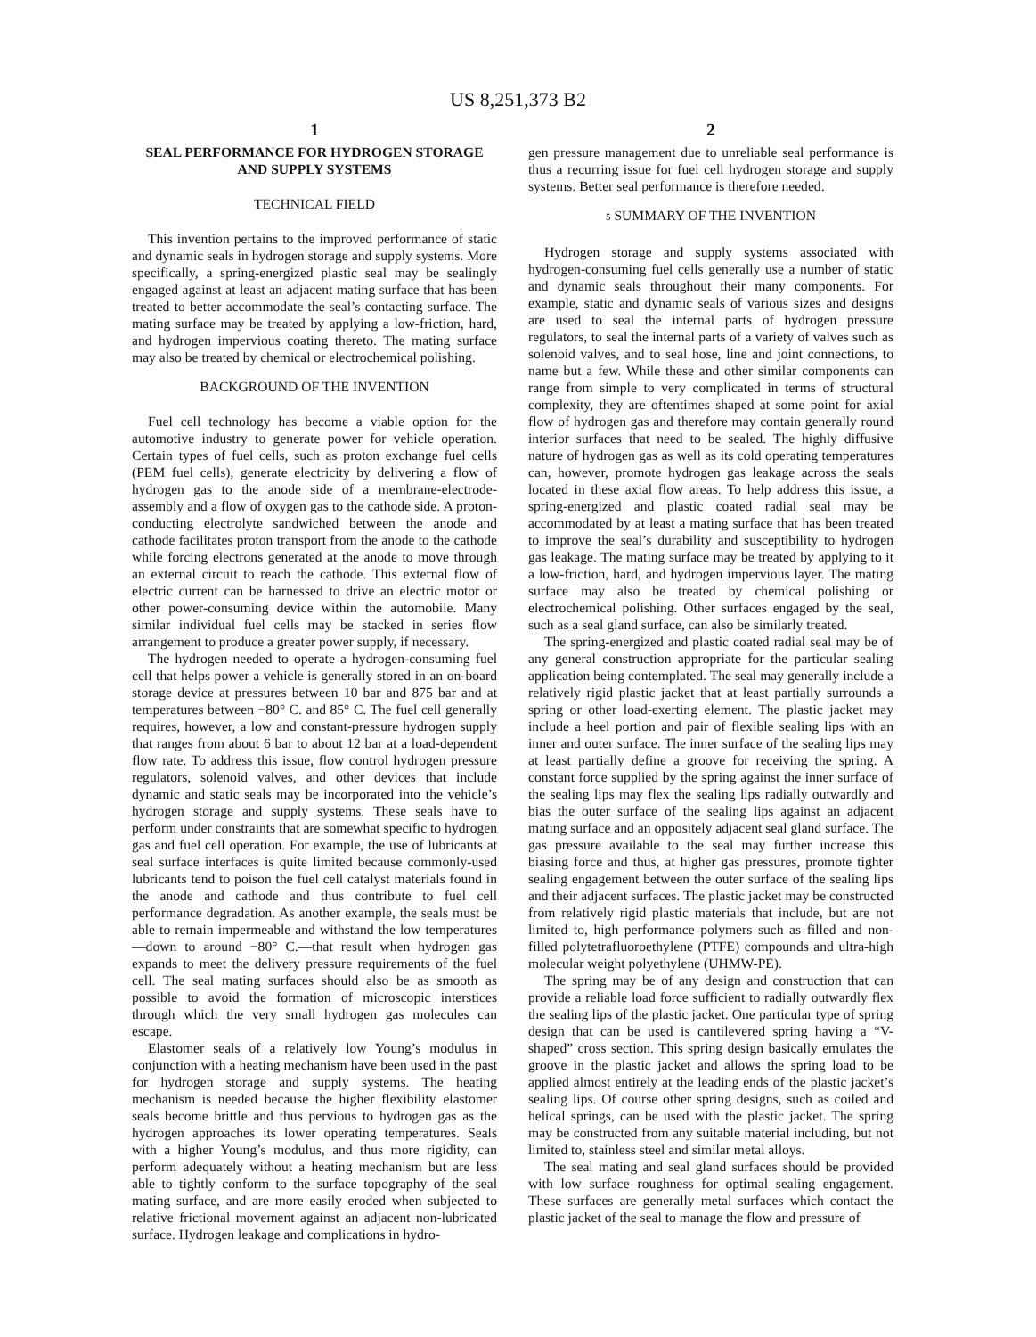US 8,251,373 B2
1
SEAL PERFORMANCE FOR HYDROGEN STORAGE AND SUPPLY SYSTEMS
TECHNICAL FIELD
This invention pertains to the improved performance of static and dynamic seals in hydrogen storage and supply systems. More specifically, a spring-energized plastic seal may be sealingly engaged against at least an adjacent mating surface that has been treated to better accommodate the seal’s contacting surface. The mating surface may be treated by applying a low-friction, hard, and hydrogen impervious coating thereto. The mating surface may also be treated by chemical or electrochemical polishing.
BACKGROUND OF THE INVENTION
Fuel cell technology has become a viable option for the automotive industry to generate power for vehicle operation. Certain types of fuel cells, such as proton exchange fuel cells (PEM fuel cells), generate electricity by delivering a flow of hydrogen gas to the anode side of a membrane-electrode-assembly and a flow of oxygen gas to the cathode side. A proton-conducting electrolyte sandwiched between the anode and cathode facilitates proton transport from the anode to the cathode while forcing electrons generated at the anode to move through an external circuit to reach the cathode. This external flow of electric current can be harnessed to drive an electric motor or other power-consuming device within the automobile. Many similar individual fuel cells may be stacked in series flow arrangement to produce a greater power supply, if necessary.
The hydrogen needed to operate a hydrogen-consuming fuel cell that helps power a vehicle is generally stored in an on-board storage device at pressures between 10 bar and 875 bar and at temperatures between −80° C. and 85° C. The fuel cell generally requires, however, a low and constant-pressure hydrogen supply that ranges from about 6 bar to about 12 bar at a load-dependent flow rate. To address this issue, flow control hydrogen pressure regulators, solenoid valves, and other devices that include dynamic and static seals may be incorporated into the vehicle’s hydrogen storage and supply systems. These seals have to perform under constraints that are somewhat specific to hydrogen gas and fuel cell operation. For example, the use of lubricants at seal surface interfaces is quite limited because commonly-used lubricants tend to poison the fuel cell catalyst materials found in the anode and cathode and thus contribute to fuel cell performance degradation. As another example, the seals must be able to remain impermeable and withstand the low temperatures—down to around −80° C.—that result when hydrogen gas expands to meet the delivery pressure requirements of the fuel cell. The seal mating surfaces should also be as smooth as possible to avoid the formation of microscopic interstices through which the very small hydrogen gas molecules can escape.
Elastomer seals of a relatively low Young’s modulus in conjunction with a heating mechanism have been used in the past for hydrogen storage and supply systems. The heating mechanism is needed because the higher flexibility elastomer seals become brittle and thus pervious to hydrogen gas as the hydrogen approaches its lower operating temperatures. Seals with a higher Young’s modulus, and thus more rigidity, can perform adequately without a heating mechanism but are less able to tightly conform to the surface topography of the seal mating surface, and are more easily eroded when subjected to relative frictional movement against an adjacent non-lubricated surface. Hydrogen leakage and complications in hydro-
2
gen pressure management due to unreliable seal performance is thus a recurring issue for fuel cell hydrogen storage and supply systems. Better seal performance is therefore needed.
5 SUMMARY OF THE INVENTION
Hydrogen storage and supply systems associated with hydrogen-consuming fuel cells generally use a number of static and dynamic seals throughout their many components. For example, static and dynamic seals of various sizes and designs are used to seal the internal parts of hydrogen pressure regulators, to seal the internal parts of a variety of valves such as solenoid valves, and to seal hose, line and joint connections, to name but a few. While these and other similar components can range from simple to very complicated in terms of structural complexity, they are oftentimes shaped at some point for axial flow of hydrogen gas and therefore may contain generally round interior surfaces that need to be sealed. The highly diffusive nature of hydrogen gas as well as its cold operating temperatures can, however, promote hydrogen gas leakage across the seals located in these axial flow areas. To help address this issue, a spring-energized and plastic coated radial seal may be accommodated by at least a mating surface that has been treated to improve the seal’s durability and susceptibility to hydrogen gas leakage. The mating surface may be treated by applying to it a low-friction, hard, and hydrogen impervious layer. The mating surface may also be treated by chemical polishing or electrochemical polishing. Other surfaces engaged by the seal, such as a seal gland surface, can also be similarly treated.
The spring-energized and plastic coated radial seal may be of any general construction appropriate for the particular sealing application being contemplated. The seal may generally include a relatively rigid plastic jacket that at least partially surrounds a spring or other load-exerting element. The plastic jacket may include a heel portion and pair of flexible sealing lips with an inner and outer surface. The inner surface of the sealing lips may at least partially define a groove for receiving the spring. A constant force supplied by the spring against the inner surface of the sealing lips may flex the sealing lips radially outwardly and bias the outer surface of the sealing lips against an adjacent mating surface and an oppositely adjacent seal gland surface. The gas pressure available to the seal may further increase this biasing force and thus, at higher gas pressures, promote tighter sealing engagement between the outer surface of the sealing lips and their adjacent surfaces. The plastic jacket may be constructed from relatively rigid plastic materials that include, but are not limited to, high performance polymers such as filled and non-filled polytetrafluoroethylene (PTFE) compounds and ultra-high molecular weight polyethylene (UHMW-PE).
The spring may be of any design and construction that can provide a reliable load force sufficient to radially outwardly flex the sealing lips of the plastic jacket. One particular type of spring design that can be used is cantilevered spring having a “V-shaped” cross section. This spring design basically emulates the groove in the plastic jacket and allows the spring load to be applied almost entirely at the leading ends of the plastic jacket’s sealing lips. Of course other spring designs, such as coiled and helical springs, can be used with the plastic jacket. The spring may be constructed from any suitable material including, but not limited to, stainless steel and similar metal alloys.
The seal mating and seal gland surfaces should be provided with low surface roughness for optimal sealing engagement. These surfaces are generally metal surfaces which contact the plastic jacket of the seal to manage the flow and pressure of